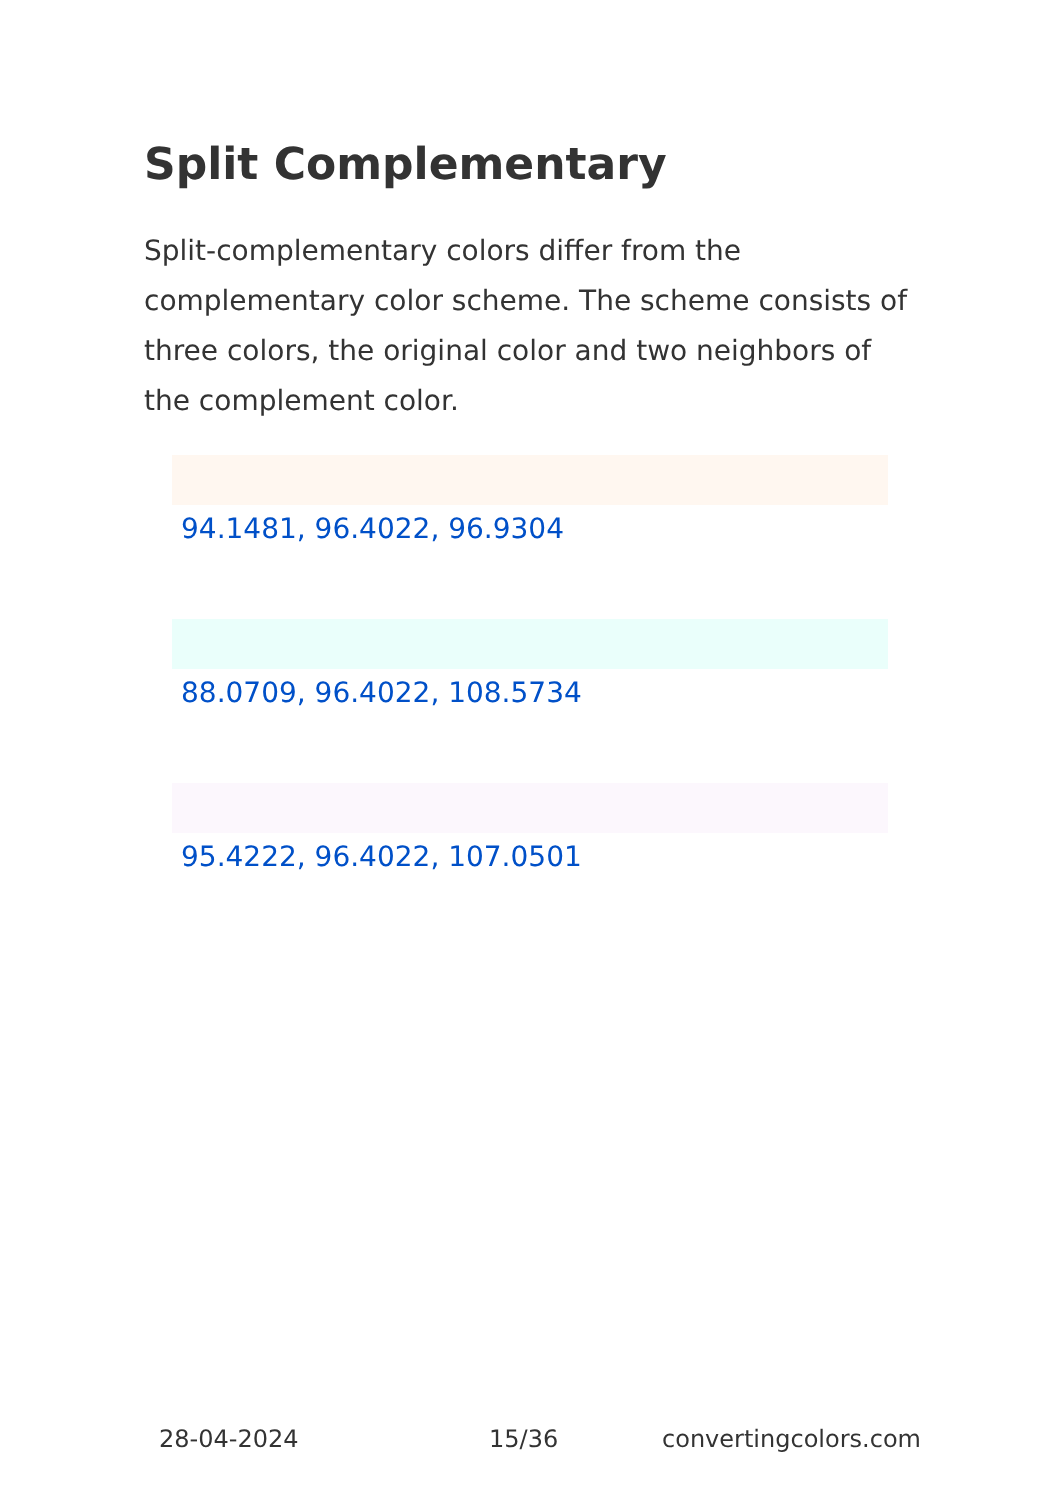Split Complementary
Split-complementary colors differ from the complementary color scheme. The scheme consists of three colors, the original color and two neighbors of the complement color.
94.1481, 96.4022, 96.9304
88.0709, 96.4022, 108.5734
95.4222, 96.4022, 107.0501
28-04-2024 15/36 convertingcolors.com